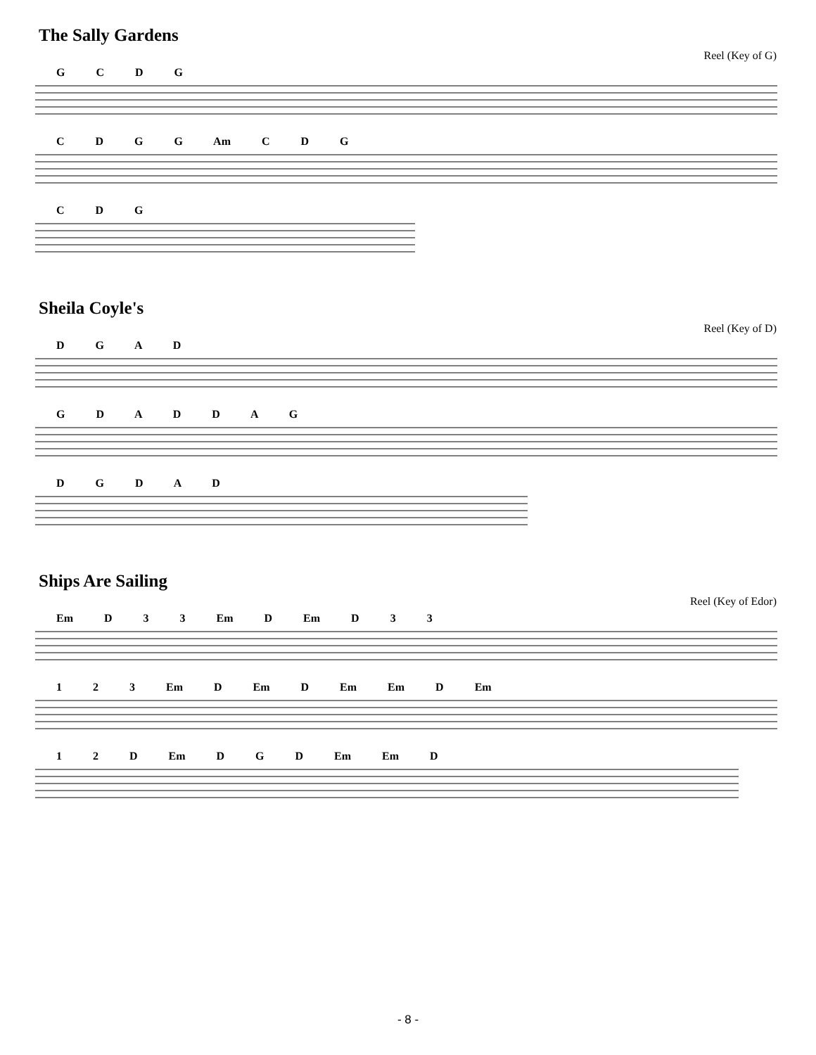The Sally Gardens
Reel (Key of G)
G C D G
C D G G Am C D G
C D G
Sheila Coyle's
Reel (Key of D)
D G A D
G D A D D A G
D G D A D
Ships Are Sailing
Reel (Key of Edor)
Em D 3 3 Em D Em D 3 3
1 2 3 Em D Em D Em Em D Em
1 2 D Em D G D Em Em D
- 8 -